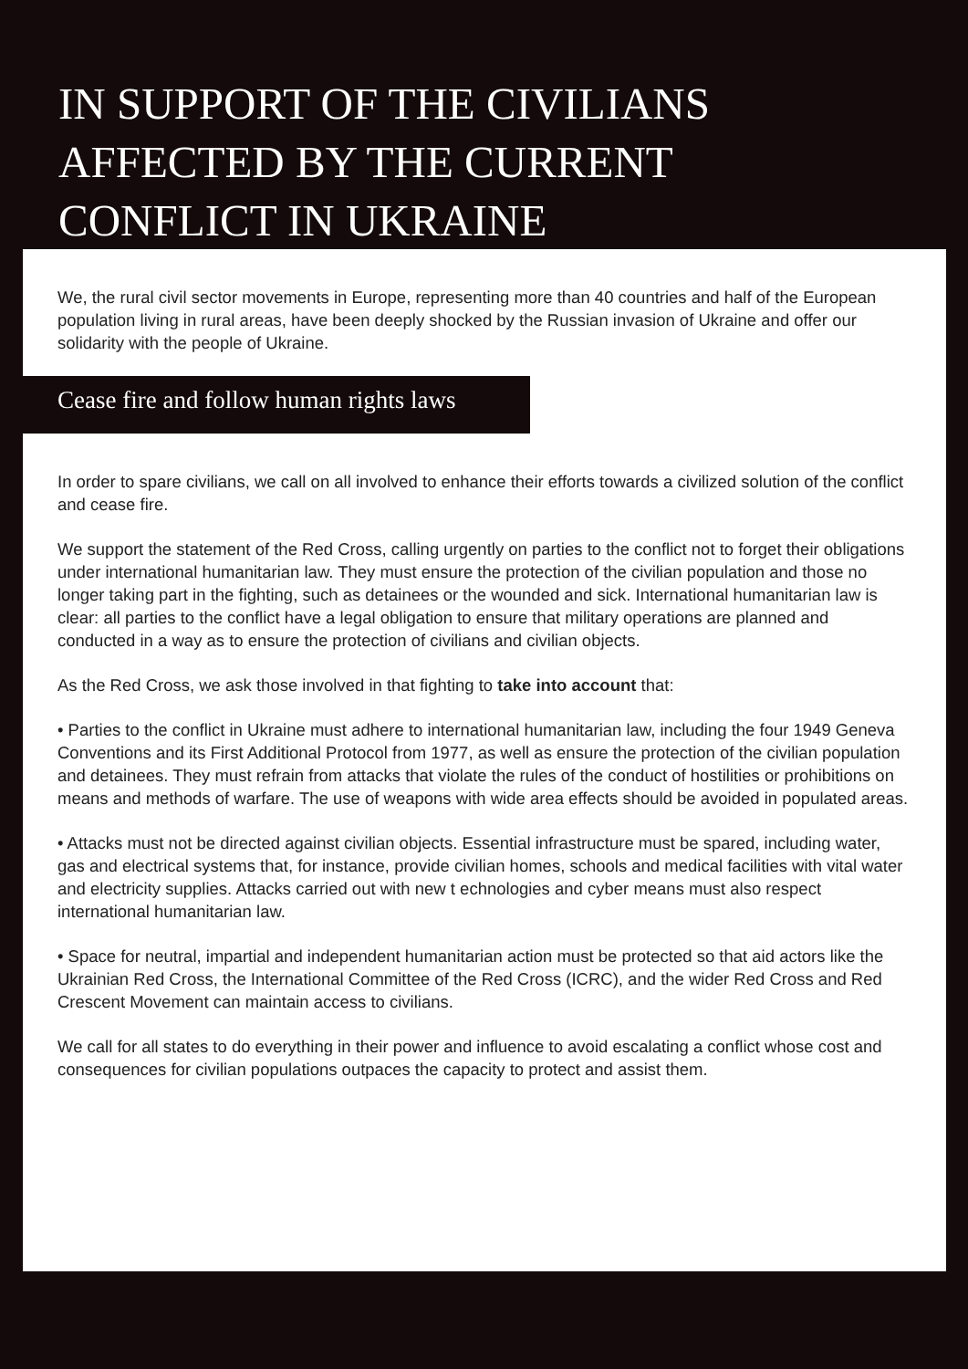IN SUPPORT OF THE CIVILIANS
AFFECTED BY THE CURRENT
CONFLICT IN UKRAINE
We, the rural civil sector movements in Europe, representing more than 40 countries and half of the European population living in rural areas, have been deeply shocked by the Russian invasion of Ukraine and offer our solidarity with the people of Ukraine.
Cease fire and follow human rights laws
In order to spare civilians, we call on all involved to enhance their efforts towards a civilized solution of the conflict and cease fire.
We support the statement of the Red Cross, calling urgently on parties to the conflict not to forget their obligations under international humanitarian law. They must ensure the protection of the civilian population and those no longer taking part in the fighting, such as detainees or the wounded and sick. International humanitarian law is clear: all parties to the conflict have a legal obligation to ensure that military operations are planned and conducted in a way as to ensure the protection of civilians and civilian objects.
As the Red Cross, we ask those involved in that fighting to take into account that:
• Parties to the conflict in Ukraine must adhere to international humanitarian law, including the four 1949 Geneva Conventions and its First Additional Protocol from 1977, as well as ensure the protection of the civilian population and detainees. They must refrain from attacks that violate the rules of the conduct of hostilities or prohibitions on means and methods of warfare. The use of weapons with wide area effects should be avoided in populated areas.
• Attacks must not be directed against civilian objects. Essential infrastructure must be spared, including water, gas and electrical systems that, for instance, provide civilian homes, schools and medical facilities with vital water and electricity supplies. Attacks carried out with new t echnologies and cyber means must also respect international humanitarian law.
• Space for neutral, impartial and independent humanitarian action must be protected so that aid actors like the Ukrainian Red Cross, the International Committee of the Red Cross (ICRC), and the wider Red Cross and Red Crescent Movement can maintain access to civilians.
We call for all states to do everything in their power and influence to avoid escalating a conflict whose cost and consequences for civilian populations outpaces the capacity to protect and assist them.